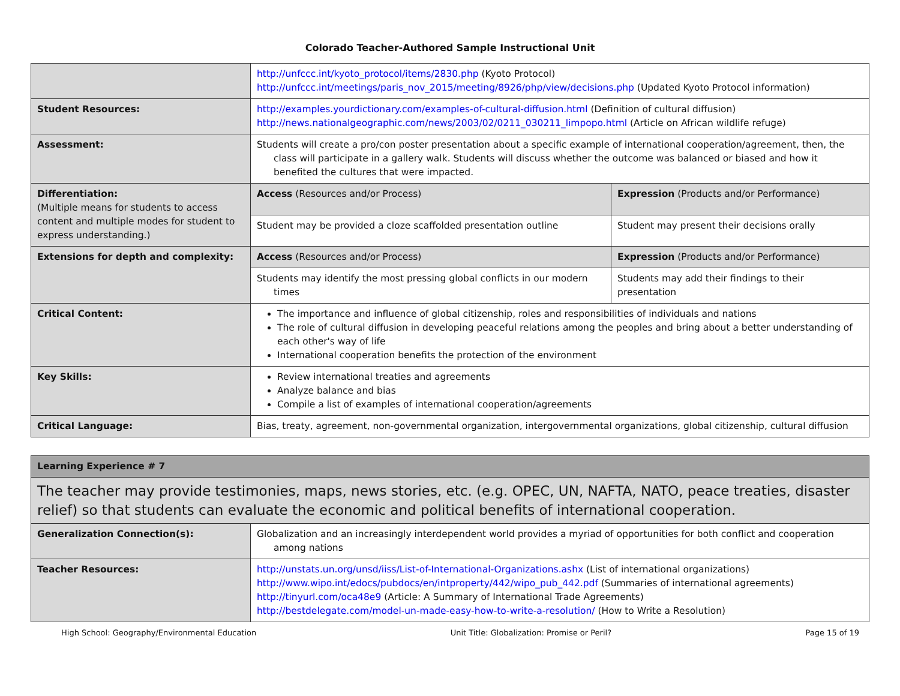Colorado Teacher-Authored Sample Instructional Unit
| | http://unfccc.int/kyoto_protocol/items/2830.php (Kyoto Protocol) http://unfccc.int/meetings/paris_nov_2015/meeting/8926/php/view/decisions.php (Updated Kyoto Protocol information) | |
| Student Resources: | http://examples.yourdictionary.com/examples-of-cultural-diffusion.html (Definition of cultural diffusion) http://news.nationalgeographic.com/news/2003/02/0211_030211_limpopo.html (Article on African wildlife refuge) | |
| Assessment: | Students will create a pro/con poster presentation about a specific example of international cooperation/agreement, then, the class will participate in a gallery walk. Students will discuss whether the outcome was balanced or biased and how it benefited the cultures that were impacted. | |
| Differentiation: (Multiple means for students to access content and multiple modes for student to express understanding.) | Access (Resources and/or Process) | Expression (Products and/or Performance) |
| | Student may be provided a cloze scaffolded presentation outline | Student may present their decisions orally |
| Extensions for depth and complexity: | Access (Resources and/or Process) | Expression (Products and/or Performance) |
| | Students may identify the most pressing global conflicts in our modern times | Students may add their findings to their presentation |
| Critical Content: | The importance and influence of global citizenship, roles and responsibilities of individuals and nations The role of cultural diffusion in developing peaceful relations among the peoples and bring about a better understanding of each other's way of life International cooperation benefits the protection of the environment | |
| Key Skills: | Review international treaties and agreements Analyze balance and bias Compile a list of examples of international cooperation/agreements | |
| Critical Language: | Bias, treaty, agreement, non-governmental organization, intergovernmental organizations, global citizenship, cultural diffusion | |
| Learning Experience # 7 | |
| The teacher may provide testimonies, maps, news stories, etc. (e.g. OPEC, UN, NAFTA, NATO, peace treaties, disaster relief) so that students can evaluate the economic and political benefits of international cooperation. | |
| Generalization Connection(s): | Globalization and an increasingly interdependent world provides a myriad of opportunities for both conflict and cooperation among nations |
| Teacher Resources: | http://unstats.un.org/unsd/iiss/List-of-International-Organizations.ashx (List of international organizations) http://www.wipo.int/edocs/pubdocs/en/intproperty/442/wipo_pub_442.pdf (Summaries of international agreements) http://tinyurl.com/oca48e9 (Article: A Summary of International Trade Agreements) http://bestdelegate.com/model-un-made-easy-how-to-write-a-resolution/ (How to Write a Resolution) |
High School: Geography/Environmental Education Unit Title: Globalization: Promise or Peril? Page 15 of 19